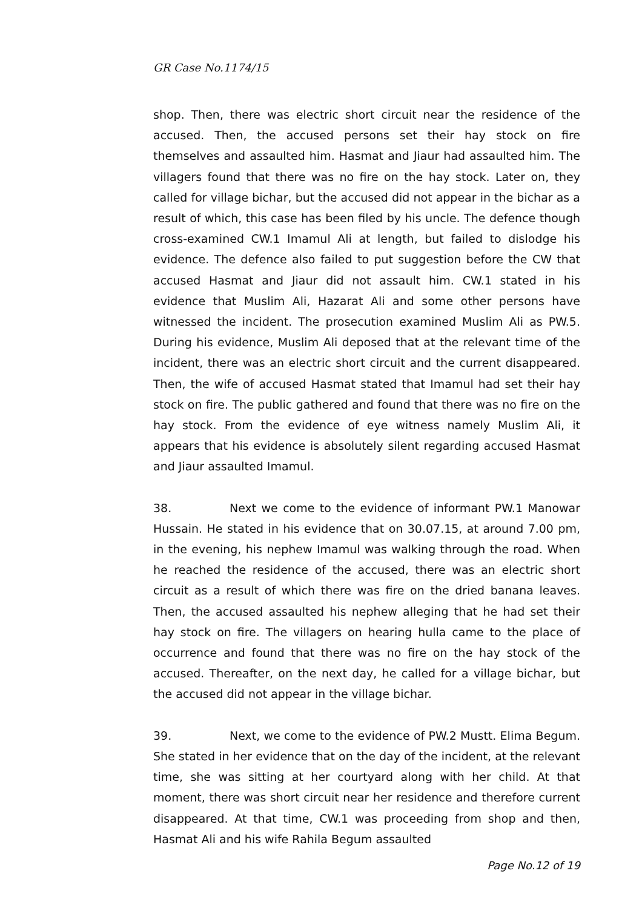GR Case No.1174/15
shop. Then, there was electric short circuit near the residence of the accused. Then, the accused persons set their hay stock on fire themselves and assaulted him. Hasmat and Jiaur had assaulted him. The villagers found that there was no fire on the hay stock. Later on, they called for village bichar, but the accused did not appear in the bichar as a result of which, this case has been filed by his uncle. The defence though cross-examined CW.1 Imamul Ali at length, but failed to dislodge his evidence. The defence also failed to put suggestion before the CW that accused Hasmat and Jiaur did not assault him. CW.1 stated in his evidence that Muslim Ali, Hazarat Ali and some other persons have witnessed the incident. The prosecution examined Muslim Ali as PW.5. During his evidence, Muslim Ali deposed that at the relevant time of the incident, there was an electric short circuit and the current disappeared. Then, the wife of accused Hasmat stated that Imamul had set their hay stock on fire. The public gathered and found that there was no fire on the hay stock. From the evidence of eye witness namely Muslim Ali, it appears that his evidence is absolutely silent regarding accused Hasmat and Jiaur assaulted Imamul.
38. Next we come to the evidence of informant PW.1 Manowar Hussain. He stated in his evidence that on 30.07.15, at around 7.00 pm, in the evening, his nephew Imamul was walking through the road. When he reached the residence of the accused, there was an electric short circuit as a result of which there was fire on the dried banana leaves. Then, the accused assaulted his nephew alleging that he had set their hay stock on fire. The villagers on hearing hulla came to the place of occurrence and found that there was no fire on the hay stock of the accused. Thereafter, on the next day, he called for a village bichar, but the accused did not appear in the village bichar.
39. Next, we come to the evidence of PW.2 Mustt. Elima Begum. She stated in her evidence that on the day of the incident, at the relevant time, she was sitting at her courtyard along with her child. At that moment, there was short circuit near her residence and therefore current disappeared. At that time, CW.1 was proceeding from shop and then, Hasmat Ali and his wife Rahila Begum assaulted
Page No.12 of 19